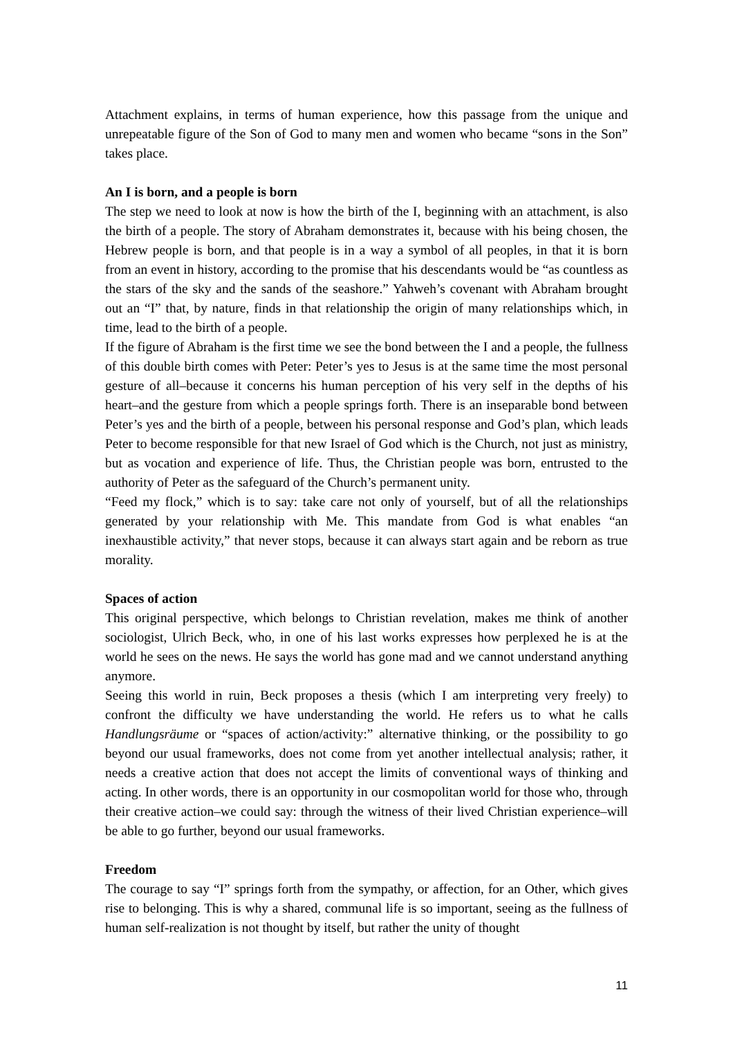Attachment explains, in terms of human experience, how this passage from the unique and unrepeatable figure of the Son of God to many men and women who became “sons in the Son” takes place.
An I is born, and a people is born
The step we need to look at now is how the birth of the I, beginning with an attachment, is also the birth of a people. The story of Abraham demonstrates it, because with his being chosen, the Hebrew people is born, and that people is in a way a symbol of all peoples, in that it is born from an event in history, according to the promise that his descendants would be “as countless as the stars of the sky and the sands of the seashore.” Yahweh’s covenant with Abraham brought out an “I” that, by nature, finds in that relationship the origin of many relationships which, in time, lead to the birth of a people.
If the figure of Abraham is the first time we see the bond between the I and a people, the fullness of this double birth comes with Peter: Peter’s yes to Jesus is at the same time the most personal gesture of all–because it concerns his human perception of his very self in the depths of his heart–and the gesture from which a people springs forth. There is an inseparable bond between Peter’s yes and the birth of a people, between his personal response and God’s plan, which leads Peter to become responsible for that new Israel of God which is the Church, not just as ministry, but as vocation and experience of life. Thus, the Christian people was born, entrusted to the authority of Peter as the safeguard of the Church’s permanent unity.
“Feed my flock,” which is to say: take care not only of yourself, but of all the relationships generated by your relationship with Me. This mandate from God is what enables “an inexhaustible activity,” that never stops, because it can always start again and be reborn as true morality.
Spaces of action
This original perspective, which belongs to Christian revelation, makes me think of another sociologist, Ulrich Beck, who, in one of his last works expresses how perplexed he is at the world he sees on the news. He says the world has gone mad and we cannot understand anything anymore.
Seeing this world in ruin, Beck proposes a thesis (which I am interpreting very freely) to confront the difficulty we have understanding the world. He refers us to what he calls Handlungsräume or “spaces of action/activity:” alternative thinking, or the possibility to go beyond our usual frameworks, does not come from yet another intellectual analysis; rather, it needs a creative action that does not accept the limits of conventional ways of thinking and acting. In other words, there is an opportunity in our cosmopolitan world for those who, through their creative action–we could say: through the witness of their lived Christian experience–will be able to go further, beyond our usual frameworks.
Freedom
The courage to say “I” springs forth from the sympathy, or affection, for an Other, which gives rise to belonging. This is why a shared, communal life is so important, seeing as the fullness of human self-realization is not thought by itself, but rather the unity of thought
11